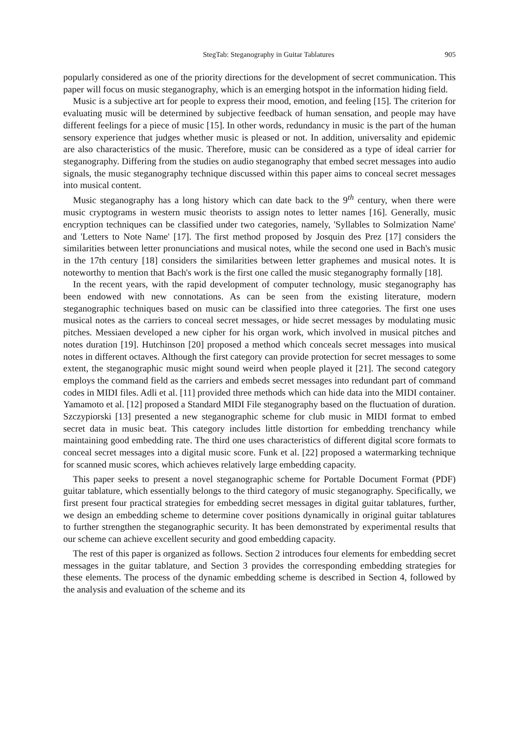StegTab: Steganography in Guitar Tablatures 905
popularly considered as one of the priority directions for the development of secret communication. This paper will focus on music steganography, which is an emerging hotspot in the information hiding field.
Music is a subjective art for people to express their mood, emotion, and feeling [15]. The criterion for evaluating music will be determined by subjective feedback of human sensation, and people may have different feelings for a piece of music [15]. In other words, redundancy in music is the part of the human sensory experience that judges whether music is pleased or not. In addition, universality and epidemic are also characteristics of the music. Therefore, music can be considered as a type of ideal carrier for steganography. Differing from the studies on audio steganography that embed secret messages into audio signals, the music steganography technique discussed within this paper aims to conceal secret messages into musical content.
Music steganography has a long history which can date back to the 9<sup>th</sup> century, when there were music cryptograms in western music theorists to assign notes to letter names [16]. Generally, music encryption techniques can be classified under two categories, namely, 'Syllables to Solmization Name' and 'Letters to Note Name' [17]. The first method proposed by Josquin des Prez [17] considers the similarities between letter pronunciations and musical notes, while the second one used in Bach's music in the 17th century [18] considers the similarities between letter graphemes and musical notes. It is noteworthy to mention that Bach's work is the first one called the music steganography formally [18].
In the recent years, with the rapid development of computer technology, music steganography has been endowed with new connotations. As can be seen from the existing literature, modern steganographic techniques based on music can be classified into three categories. The first one uses musical notes as the carriers to conceal secret messages, or hide secret messages by modulating music pitches. Messiaen developed a new cipher for his organ work, which involved in musical pitches and notes duration [19]. Hutchinson [20] proposed a method which conceals secret messages into musical notes in different octaves. Although the first category can provide protection for secret messages to some extent, the steganographic music might sound weird when people played it [21]. The second category employs the command field as the carriers and embeds secret messages into redundant part of command codes in MIDI files. Adli et al. [11] provided three methods which can hide data into the MIDI container. Yamamoto et al. [12] proposed a Standard MIDI File steganography based on the fluctuation of duration. Szczypiorski [13] presented a new steganographic scheme for club music in MIDI format to embed secret data in music beat. This category includes little distortion for embedding trenchancy while maintaining good embedding rate. The third one uses characteristics of different digital score formats to conceal secret messages into a digital music score. Funk et al. [22] proposed a watermarking technique for scanned music scores, which achieves relatively large embedding capacity.
This paper seeks to present a novel steganographic scheme for Portable Document Format (PDF) guitar tablature, which essentially belongs to the third category of music steganography. Specifically, we first present four practical strategies for embedding secret messages in digital guitar tablatures, further, we design an embedding scheme to determine cover positions dynamically in original guitar tablatures to further strengthen the steganographic security. It has been demonstrated by experimental results that our scheme can achieve excellent security and good embedding capacity.
The rest of this paper is organized as follows. Section 2 introduces four elements for embedding secret messages in the guitar tablature, and Section 3 provides the corresponding embedding strategies for these elements. The process of the dynamic embedding scheme is described in Section 4, followed by the analysis and evaluation of the scheme and its